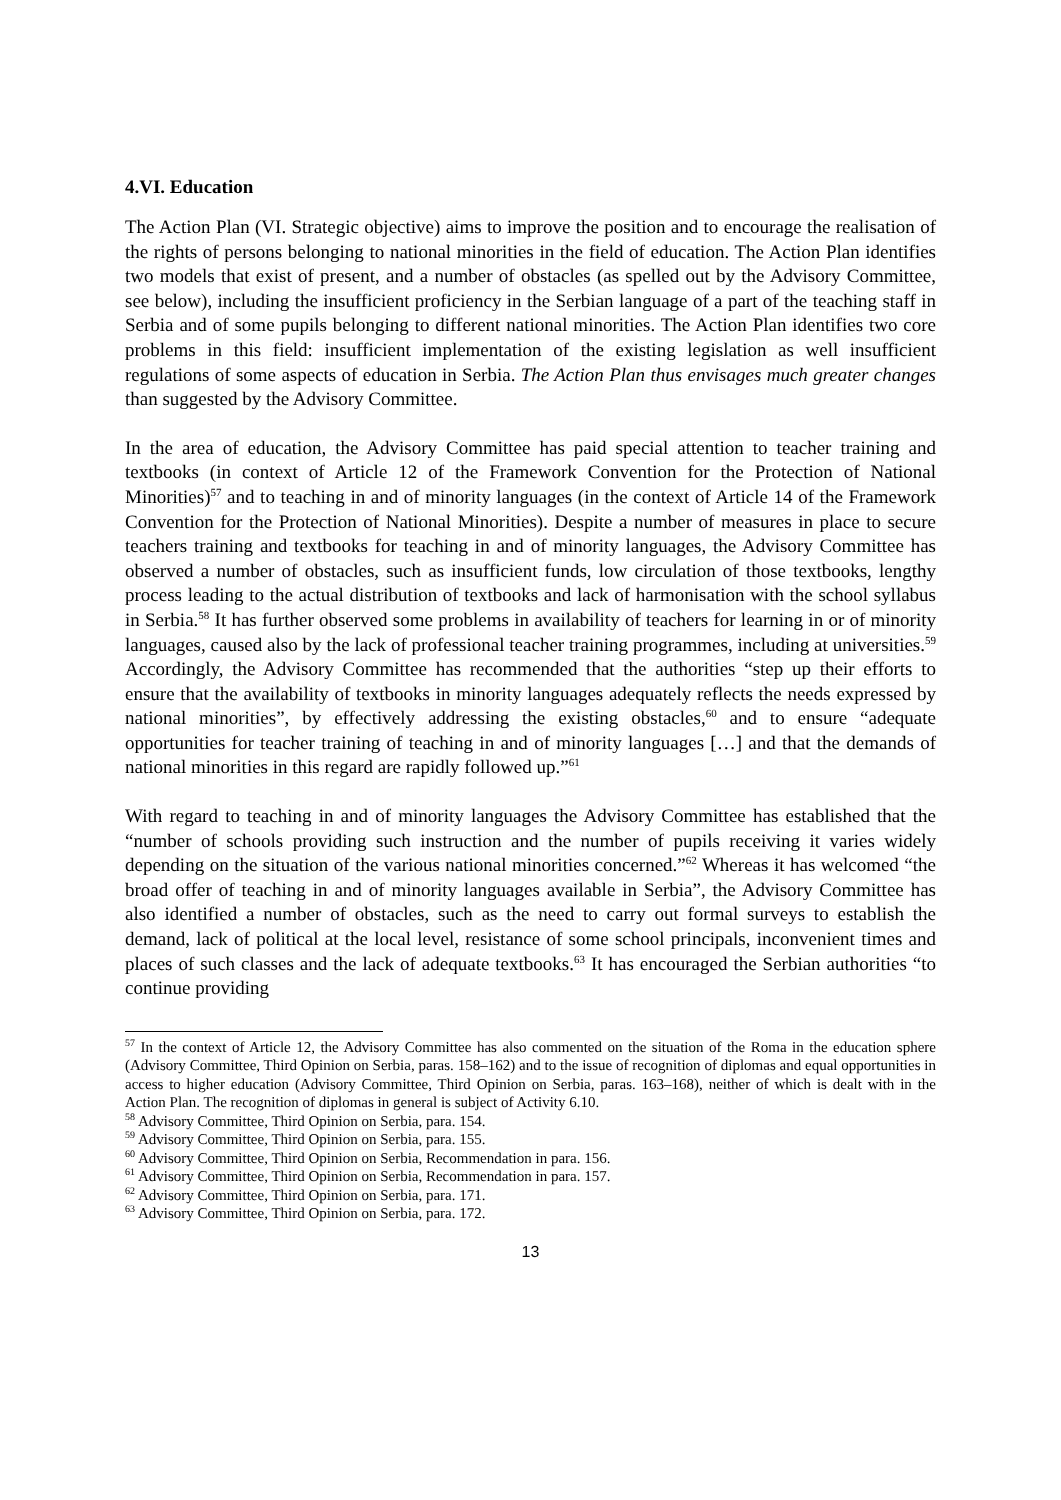4.VI. Education
The Action Plan (VI. Strategic objective) aims to improve the position and to encourage the realisation of the rights of persons belonging to national minorities in the field of education. The Action Plan identifies two models that exist of present, and a number of obstacles (as spelled out by the Advisory Committee, see below), including the insufficient proficiency in the Serbian language of a part of the teaching staff in Serbia and of some pupils belonging to different national minorities. The Action Plan identifies two core problems in this field: insufficient implementation of the existing legislation as well insufficient regulations of some aspects of education in Serbia. The Action Plan thus envisages much greater changes than suggested by the Advisory Committee.
In the area of education, the Advisory Committee has paid special attention to teacher training and textbooks (in context of Article 12 of the Framework Convention for the Protection of National Minorities)<sup>57</sup> and to teaching in and of minority languages (in the context of Article 14 of the Framework Convention for the Protection of National Minorities). Despite a number of measures in place to secure teachers training and textbooks for teaching in and of minority languages, the Advisory Committee has observed a number of obstacles, such as insufficient funds, low circulation of those textbooks, lengthy process leading to the actual distribution of textbooks and lack of harmonisation with the school syllabus in Serbia.<sup>58</sup> It has further observed some problems in availability of teachers for learning in or of minority languages, caused also by the lack of professional teacher training programmes, including at universities.<sup>59</sup> Accordingly, the Advisory Committee has recommended that the authorities “step up their efforts to ensure that the availability of textbooks in minority languages adequately reflects the needs expressed by national minorities”, by effectively addressing the existing obstacles,<sup>60</sup> and to ensure “adequate opportunities for teacher training of teaching in and of minority languages […] and that the demands of national minorities in this regard are rapidly followed up.”<sup>61</sup>
With regard to teaching in and of minority languages the Advisory Committee has established that the “number of schools providing such instruction and the number of pupils receiving it varies widely depending on the situation of the various national minorities concerned.”<sup>62</sup> Whereas it has welcomed “the broad offer of teaching in and of minority languages available in Serbia”, the Advisory Committee has also identified a number of obstacles, such as the need to carry out formal surveys to establish the demand, lack of political at the local level, resistance of some school principals, inconvenient times and places of such classes and the lack of adequate textbooks.<sup>63</sup> It has encouraged the Serbian authorities “to continue providing
<sup>57</sup> In the context of Article 12, the Advisory Committee has also commented on the situation of the Roma in the education sphere (Advisory Committee, Third Opinion on Serbia, paras. 158–162) and to the issue of recognition of diplomas and equal opportunities in access to higher education (Advisory Committee, Third Opinion on Serbia, paras. 163–168), neither of which is dealt with in the Action Plan. The recognition of diplomas in general is subject of Activity 6.10.
<sup>58</sup> Advisory Committee, Third Opinion on Serbia, para. 154.
<sup>59</sup> Advisory Committee, Third Opinion on Serbia, para. 155.
<sup>60</sup> Advisory Committee, Third Opinion on Serbia, Recommendation in para. 156.
<sup>61</sup> Advisory Committee, Third Opinion on Serbia, Recommendation in para. 157.
<sup>62</sup> Advisory Committee, Third Opinion on Serbia, para. 171.
<sup>63</sup> Advisory Committee, Third Opinion on Serbia, para. 172.
13